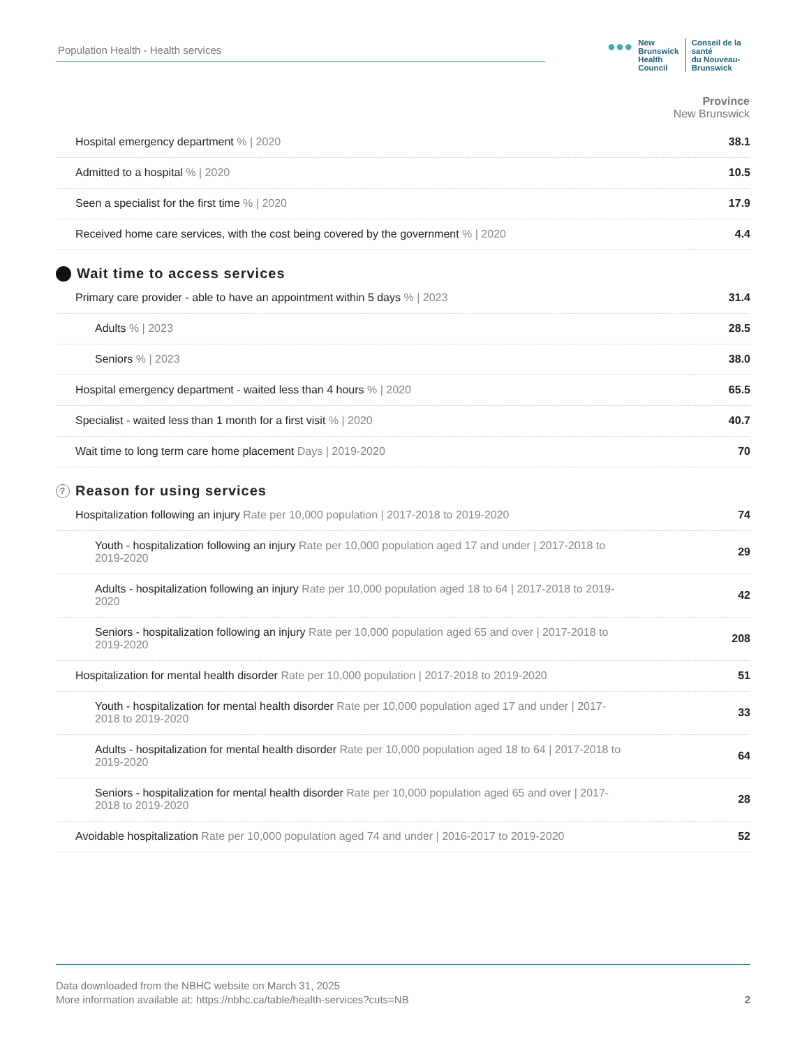Population Health - Health services
●●● New Brunswick
Health Council Conseil de la santé
du Nouveau-Brunswick
| Province New Brunswick | |
| --- | --- |
| Hospital emergency department % / 2020 | 38.1 |
| Admitted to a hospital % / 2020 | 10.5 |
| Seen a specialist for the first time % / 2020 | 17.9 |
| Received home care services, with the cost being covered by the government % / 2020 | 4.4 |
Wait time to access services
| Primary care provider - able to have an appointment within 5 days % / 2023 | 31.4 |
| Adults % / 2023 | 28.5 |
| Seniors % / 2023 | 38.0 |
| Hospital emergency department - waited less than 4 hours % / 2020 | 65.5 |
| Specialist - waited less than 1 month for a first visit % / 2020 | 40.7 |
| Wait time to long term care home placement Days / 2019-2020 | 70 |
? Reason for using services
| Hospitalization following an injury Rate per 10,000 population / 2017-2018 to 2019-2020 | 74 |
| Youth - hospitalization following an injury Rate per 10,000 population aged 17 and under / 2017-2018 to 2019-2020 | 29 |
| Adults - hospitalization following an injury Rate per 10,000 population aged 18 to 64 / 2017-2018 to 2019-2020 | 42 |
| Seniors - hospitalization following an injury Rate per 10,000 population aged 65 and over / 2017-2018 to 2019-2020 | 208 |
| Hospitalization for mental health disorder Rate per 10,000 population / 2017-2018 to 2019-2020 | 51 |
| Youth - hospitalization for mental health disorder Rate per 10,000 population aged 17 and under / 2017-2018 to 2019-2020 | 33 |
| Adults - hospitalization for mental health disorder Rate per 10,000 population aged 18 to 64 / 2017-2018 to 2019-2020 | 64 |
| Seniors - hospitalization for mental health disorder Rate per 10,000 population aged 65 and over / 2017-2018 to 2019-2020 | 28 |
| Avoidable hospitalization Rate per 10,000 population aged 74 and under / 2016-2017 to 2019-2020 | 52 |
Data downloaded from the NBHC website on March 31, 2025
More information available at: https://nbhc.ca/table/health-services?cuts=NB 2